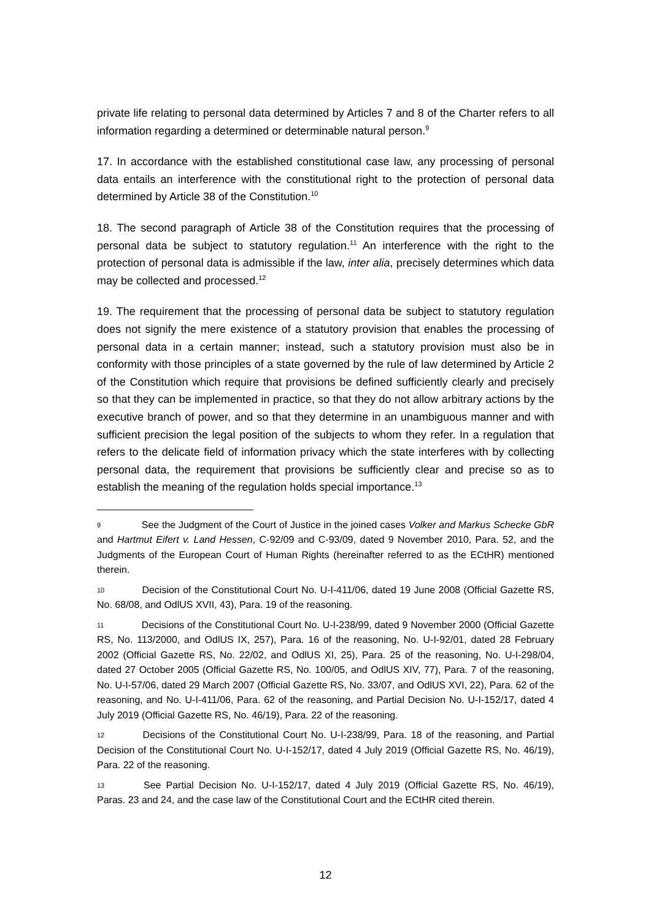private life relating to personal data determined by Articles 7 and 8 of the Charter refers to all information regarding a determined or determinable natural person.<sup>9</sup>
17. In accordance with the established constitutional case law, any processing of personal data entails an interference with the constitutional right to the protection of personal data determined by Article 38 of the Constitution.<sup>10</sup>
18. The second paragraph of Article 38 of the Constitution requires that the processing of personal data be subject to statutory regulation.<sup>11</sup> An interference with the right to the protection of personal data is admissible if the law, inter alia, precisely determines which data may be collected and processed.<sup>12</sup>
19. The requirement that the processing of personal data be subject to statutory regulation does not signify the mere existence of a statutory provision that enables the processing of personal data in a certain manner; instead, such a statutory provision must also be in conformity with those principles of a state governed by the rule of law determined by Article 2 of the Constitution which require that provisions be defined sufficiently clearly and precisely so that they can be implemented in practice, so that they do not allow arbitrary actions by the executive branch of power, and so that they determine in an unambiguous manner and with sufficient precision the legal position of the subjects to whom they refer. In a regulation that refers to the delicate field of information privacy which the state interferes with by collecting personal data, the requirement that provisions be sufficiently clear and precise so as to establish the meaning of the regulation holds special importance.<sup>13</sup>
9 See the Judgment of the Court of Justice in the joined cases Volker and Markus Schecke GbR and Hartmut Eifert v. Land Hessen, C-92/09 and C-93/09, dated 9 November 2010, Para. 52, and the Judgments of the European Court of Human Rights (hereinafter referred to as the ECtHR) mentioned therein.
10 Decision of the Constitutional Court No. U-I-411/06, dated 19 June 2008 (Official Gazette RS, No. 68/08, and OdlUS XVII, 43), Para. 19 of the reasoning.
11 Decisions of the Constitutional Court No. U-I-238/99, dated 9 November 2000 (Official Gazette RS, No. 113/2000, and OdlUS IX, 257), Para. 16 of the reasoning, No. U-I-92/01, dated 28 February 2002 (Official Gazette RS, No. 22/02, and OdlUS XI, 25), Para. 25 of the reasoning, No. U-I-298/04, dated 27 October 2005 (Official Gazette RS, No. 100/05, and OdlUS XIV, 77), Para. 7 of the reasoning, No. U-I-57/06, dated 29 March 2007 (Official Gazette RS, No. 33/07, and OdlUS XVI, 22), Para. 62 of the reasoning, and No. U-I-411/06, Para. 62 of the reasoning, and Partial Decision No. U-I-152/17, dated 4 July 2019 (Official Gazette RS, No. 46/19), Para. 22 of the reasoning.
12 Decisions of the Constitutional Court No. U-I-238/99, Para. 18 of the reasoning, and Partial Decision of the Constitutional Court No. U-I-152/17, dated 4 July 2019 (Official Gazette RS, No. 46/19), Para. 22 of the reasoning.
13 See Partial Decision No. U-I-152/17, dated 4 July 2019 (Official Gazette RS, No. 46/19), Paras. 23 and 24, and the case law of the Constitutional Court and the ECtHR cited therein.
12